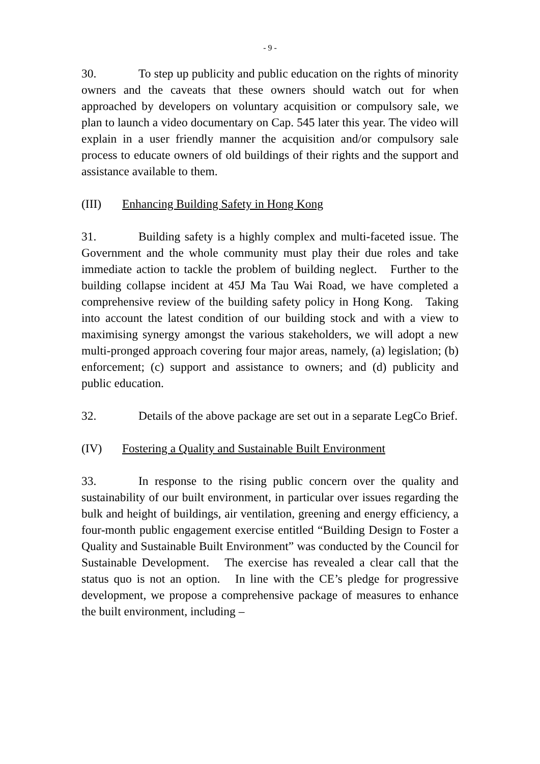- 9 -
30. To step up publicity and public education on the rights of minority owners and the caveats that these owners should watch out for when approached by developers on voluntary acquisition or compulsory sale, we plan to launch a video documentary on Cap. 545 later this year. The video will explain in a user friendly manner the acquisition and/or compulsory sale process to educate owners of old buildings of their rights and the support and assistance available to them.
(III) Enhancing Building Safety in Hong Kong
31. Building safety is a highly complex and multi-faceted issue. The Government and the whole community must play their due roles and take immediate action to tackle the problem of building neglect. Further to the building collapse incident at 45J Ma Tau Wai Road, we have completed a comprehensive review of the building safety policy in Hong Kong. Taking into account the latest condition of our building stock and with a view to maximising synergy amongst the various stakeholders, we will adopt a new multi-pronged approach covering four major areas, namely, (a) legislation; (b) enforcement; (c) support and assistance to owners; and (d) publicity and public education.
32. Details of the above package are set out in a separate LegCo Brief.
(IV) Fostering a Quality and Sustainable Built Environment
33. In response to the rising public concern over the quality and sustainability of our built environment, in particular over issues regarding the bulk and height of buildings, air ventilation, greening and energy efficiency, a four-month public engagement exercise entitled “Building Design to Foster a Quality and Sustainable Built Environment” was conducted by the Council for Sustainable Development. The exercise has revealed a clear call that the status quo is not an option. In line with the CE’s pledge for progressive development, we propose a comprehensive package of measures to enhance the built environment, including –